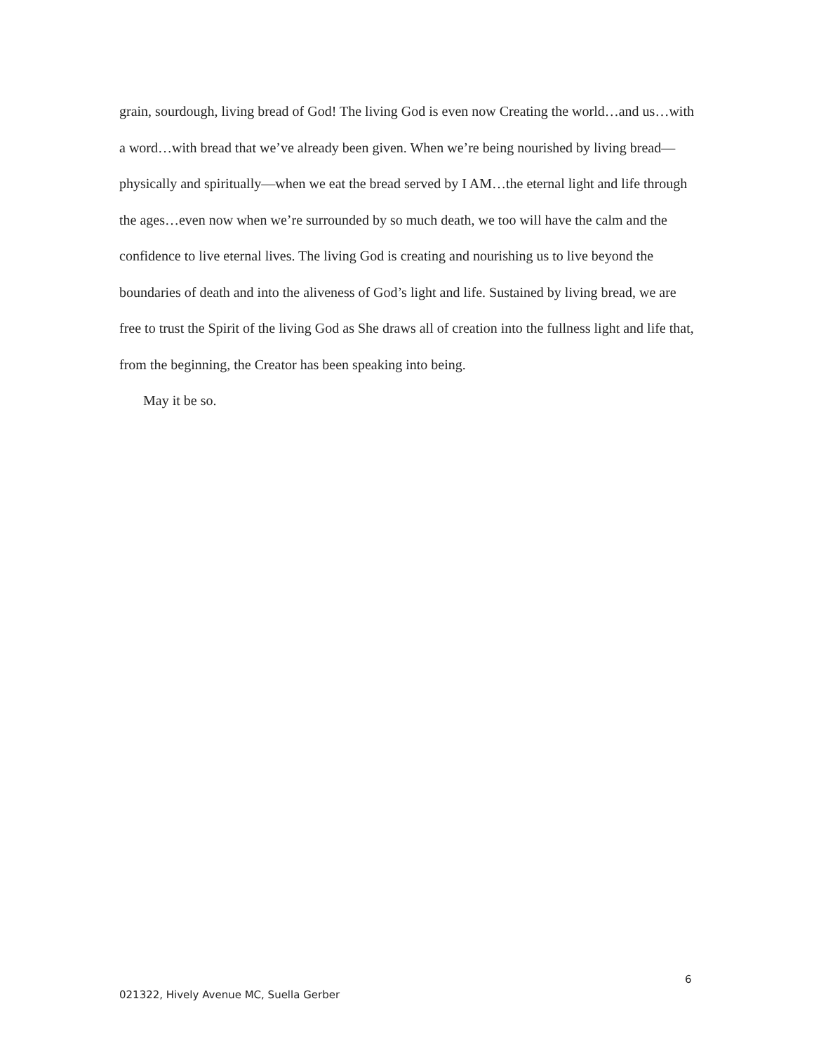grain, sourdough, living bread of God! The living God is even now Creating the world…and us…with a word…with bread that we’ve already been given. When we’re being nourished by living bread—physically and spiritually—when we eat the bread served by I AM…the eternal light and life through the ages…even now when we’re surrounded by so much death, we too will have the calm and the confidence to live eternal lives. The living God is creating and nourishing us to live beyond the boundaries of death and into the aliveness of God’s light and life. Sustained by living bread, we are free to trust the Spirit of the living God as She draws all of creation into the fullness light and life that, from the beginning, the Creator has been speaking into being.
May it be so.
6
021322, Hively Avenue MC, Suella Gerber